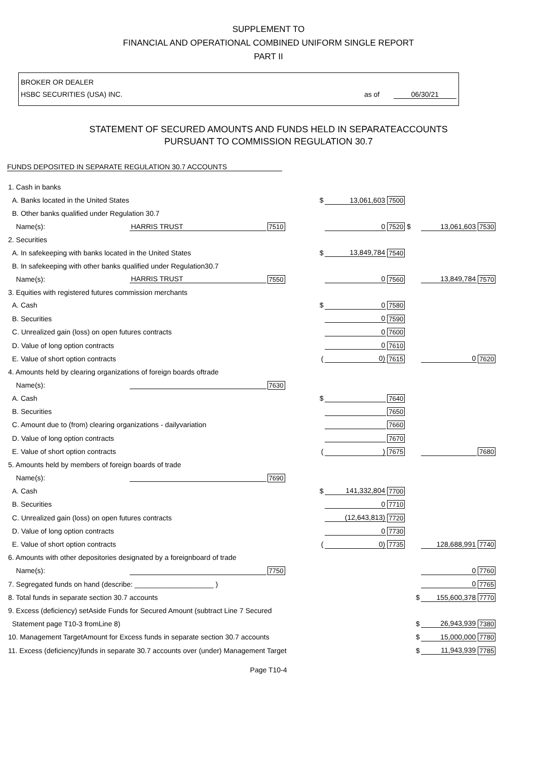SUPPLEMENT TO
FINANCIAL AND OPERATIONAL COMBINED UNIFORM SINGLE REPORT
PART II
BROKER OR DEALER
HSBC SECURITIES (USA) INC. as of 06/30/21
STATEMENT OF SECURED AMOUNTS AND FUNDS HELD IN SEPARATEACCOUNTS
PURSUANT TO COMMISSION REGULATION 30.7
FUNDS DEPOSITED IN SEPARATE REGULATION 30.7 ACCOUNTS
| 1. Cash in banks | | | | | | | |
| A. Banks located in the United States | | | $ | 13,061,603 | 7500 | | |
| B. Other banks qualified under Regulation 30.7 | | | | | | | |
| Name(s): | HARRIS TRUST | 7510 | | 0 | 7520 $ | 13,061,603 | 7530 |
| 2. Securities | | | | | | | |
| A. In safekeeping with banks located in the United States | | | $ | 13,849,784 | 7540 | | |
| B. In safekeeping with other banks qualified under Regulation30.7 | | | | | | | |
| Name(s): | HARRIS TRUST | 7550 | | 0 | 7560 | 13,849,784 | 7570 |
| 3. Equities with registered futures commission merchants | | | | | | | |
| A. Cash | | | $ | 0 | 7580 | | |
| B. Securities | | | | 0 | 7590 | | |
| C. Unrealized gain (loss) on open futures contracts | | | | 0 | 7600 | | |
| D. Value of long option contracts | | | | 0 | 7610 | | |
| E. Value of short option contracts | | | ( | 0) | 7615 | 0 | 7620 |
| 4. Amounts held by clearing organizations of foreign boards oftrade | | | | | | | |
| Name(s): | | 7630 | | | | | |
| A. Cash | | | $ | | 7640 | | |
| B. Securities | | | | | 7650 | | |
| C. Amount due to (from) clearing organizations - dailyvariation | | | | | 7660 | | |
| D. Value of long option contracts | | | | | 7670 | | |
| E. Value of short option contracts | | | ( | ) | 7675 | | 7680 |
| 5. Amounts held by members of foreign boards of trade | | | | | | | |
| Name(s): | | 7690 | | | | | |
| A. Cash | | | $ | 141,332,804 | 7700 | | |
| B. Securities | | | | 0 | 7710 | | |
| C. Unrealized gain (loss) on open futures contracts | | | | (12,643,813) | 7720 | | |
| D. Value of long option contracts | | | | 0 | 7730 | | |
| E. Value of short option contracts | | | ( | 0) | 7735 | 128,688,991 | 7740 |
| 6. Amounts with other depositories designated by a foreignboard of trade | | | | | | | |
| Name(s): | | 7750 | | | | 0 | 7760 |
| 7. Segregated funds on hand (describe: ____________________ ) | | | | | | 0 | 7765 |
| 8. Total funds in separate section 30.7 accounts | | | | | $ | 155,600,378 | 7770 |
| 9. Excess (deficiency) setAside Funds for Secured Amount (subtract Line 7 Secured | | | | | | | |
| Statement page T10-3 fromLine 8) | | | | | $ | 26,943,939 | 7380 |
| 10. Management TargetAmount for Excess funds in separate section 30.7 accounts | | | | | $ | 15,000,000 | 7780 |
| 11. Excess (deficiency)funds in separate 30.7 accounts over (under) Management Target | | | | | $ | 11,943,939 | 7785 |
Page T10-4